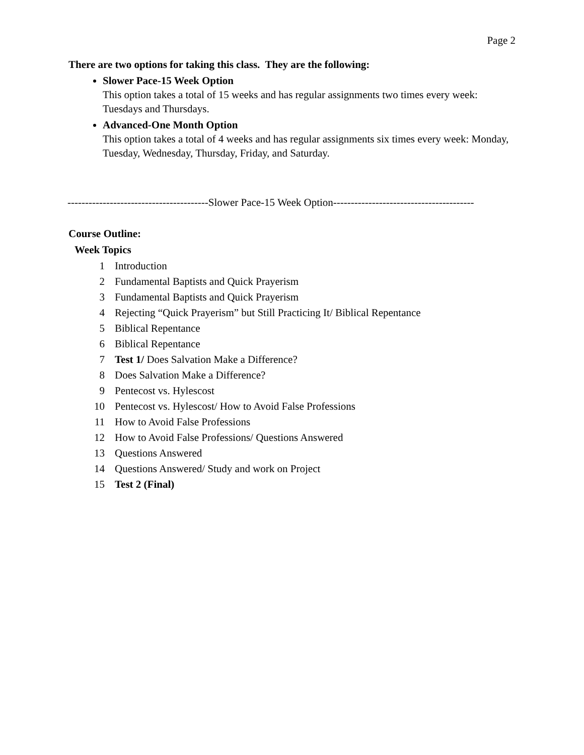Page 2
There are two options for taking this class. They are the following:
Slower Pace-15 Week Option
This option takes a total of 15 weeks and has regular assignments two times every week: Tuesdays and Thursdays.
Advanced-One Month Option
This option takes a total of 4 weeks and has regular assignments six times every week: Monday, Tuesday, Wednesday, Thursday, Friday, and Saturday.
----------------------------------------Slower Pace-15 Week Option----------------------------------------
Course Outline:
Week Topics
| 1 | Introduction |
| 2 | Fundamental Baptists and Quick Prayerism |
| 3 | Fundamental Baptists and Quick Prayerism |
| 4 | Rejecting “Quick Prayerism” but Still Practicing It/ Biblical Repentance |
| 5 | Biblical Repentance |
| 6 | Biblical Repentance |
| 7 | Test 1/ Does Salvation Make a Difference? |
| 8 | Does Salvation Make a Difference? |
| 9 | Pentecost vs. Hylescost |
| 10 | Pentecost vs. Hylescost/ How to Avoid False Professions |
| 11 | How to Avoid False Professions |
| 12 | How to Avoid False Professions/ Questions Answered |
| 13 | Questions Answered |
| 14 | Questions Answered/ Study and work on Project |
| 15 | Test 2 (Final) |